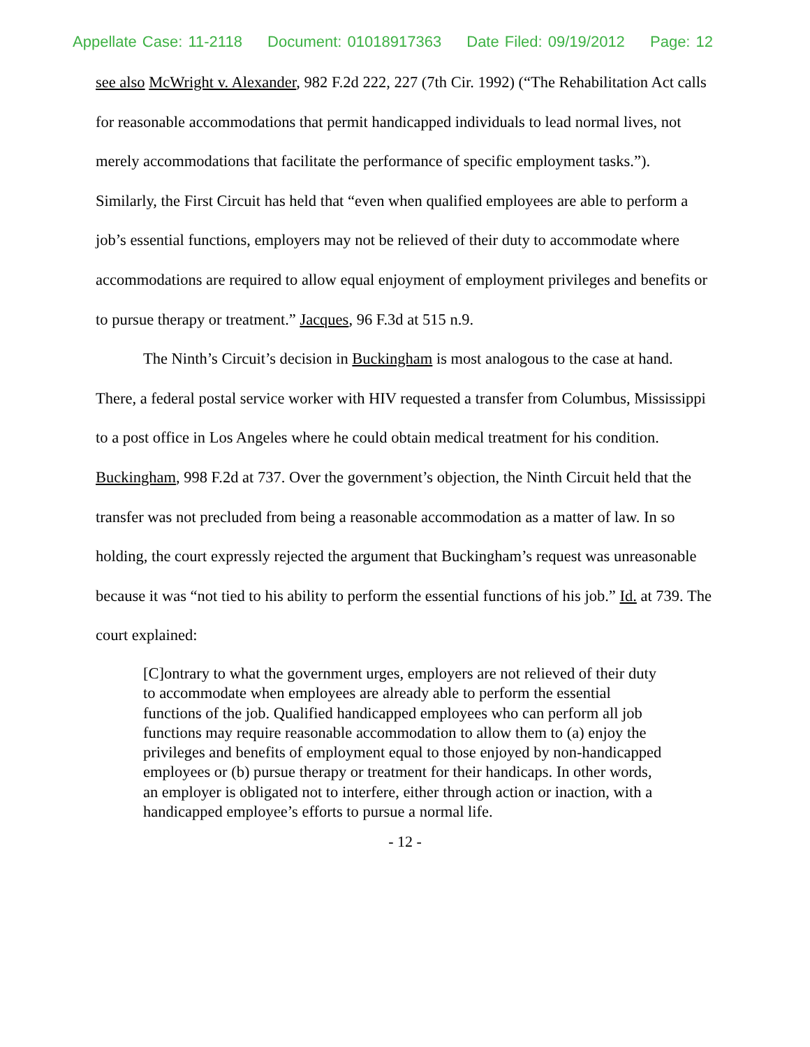Appellate Case: 11-2118 Document: 01018917363 Date Filed: 09/19/2012 Page: 12
see also McWright v. Alexander, 982 F.2d 222, 227 (7th Cir. 1992) (“The Rehabilitation Act calls for reasonable accommodations that permit handicapped individuals to lead normal lives, not merely accommodations that facilitate the performance of specific employment tasks.”). Similarly, the First Circuit has held that “even when qualified employees are able to perform a job’s essential functions, employers may not be relieved of their duty to accommodate where accommodations are required to allow equal enjoyment of employment privileges and benefits or to pursue therapy or treatment.” Jacques, 96 F.3d at 515 n.9.
The Ninth’s Circuit’s decision in Buckingham is most analogous to the case at hand. There, a federal postal service worker with HIV requested a transfer from Columbus, Mississippi to a post office in Los Angeles where he could obtain medical treatment for his condition. Buckingham, 998 F.2d at 737. Over the government’s objection, the Ninth Circuit held that the transfer was not precluded from being a reasonable accommodation as a matter of law. In so holding, the court expressly rejected the argument that Buckingham’s request was unreasonable because it was “not tied to his ability to perform the essential functions of his job.” Id. at 739. The court explained:
[C]ontrary to what the government urges, employers are not relieved of their duty to accommodate when employees are already able to perform the essential functions of the job. Qualified handicapped employees who can perform all job functions may require reasonable accommodation to allow them to (a) enjoy the privileges and benefits of employment equal to those enjoyed by non-handicapped employees or (b) pursue therapy or treatment for their handicaps. In other words, an employer is obligated not to interfere, either through action or inaction, with a handicapped employee’s efforts to pursue a normal life.
- 12 -